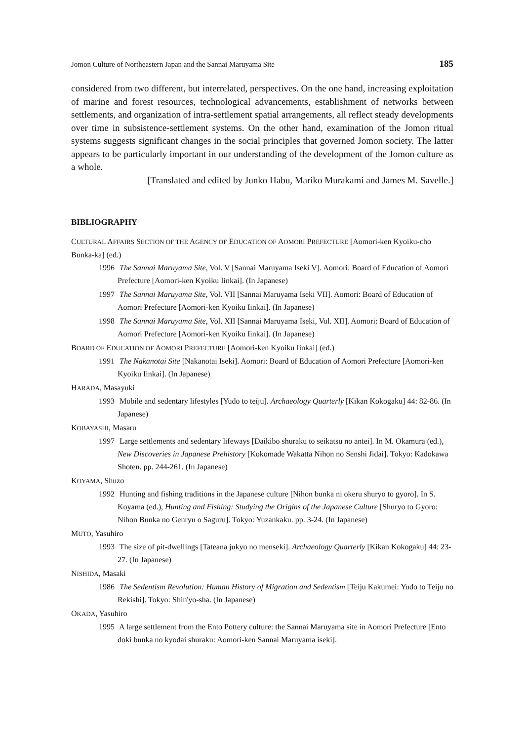Jomon Culture of Northeastern Japan and the Sannai Maruyama Site 185
considered from two different, but interrelated, perspectives. On the one hand, increasing exploitation of marine and forest resources, technological advancements, establishment of networks between settlements, and organization of intra-settlement spatial arrangements, all reflect steady developments over time in subsistence-settlement systems. On the other hand, examination of the Jomon ritual systems suggests significant changes in the social principles that governed Jomon society. The latter appears to be particularly important in our understanding of the development of the Jomon culture as a whole.
[Translated and edited by Junko Habu, Mariko Murakami and James M. Savelle.]
BIBLIOGRAPHY
CULTURAL AFFAIRS SECTION OF THE AGENCY OF EDUCATION OF AOMORI PREFECTURE [Aomori-ken Kyoiku-cho Bunka-ka] (ed.)
1996 The Sannai Maruyama Site, Vol. V [Sannai Maruyama Iseki V]. Aomori: Board of Education of Aomori Prefecture [Aomori-ken Kyoiku Iinkai]. (In Japanese)
1997 The Sannai Maruyama Site, Vol. VII [Sannai Maruyama Iseki VII]. Aomori: Board of Education of Aomori Prefecture [Aomori-ken Kyoiku Iinkai]. (In Japanese)
1998 The Sannai Maruyama Site, Vol. XII [Sannai Maruyama Iseki, Vol. XII]. Aomori: Board of Education of Aomori Prefecture [Aomori-ken Kyoiku Iinkai]. (In Japanese)
BOARD OF EDUCATION OF AOMORI PREFECTURE [Aomori-ken Kyoiku Iinkai] (ed.)
1991 The Nakanotai Site [Nakanotai Iseki]. Aomori: Board of Education of Aomori Prefecture [Aomori-ken Kyoiku Iinkai]. (In Japanese)
HARADA, Masayuki
1993 Mobile and sedentary lifestyles [Yudo to teiju]. Archaeology Quarterly [Kikan Kokogaku] 44: 82-86. (In Japanese)
KOBAYASHI, Masaru
1997 Large settlements and sedentary lifeways [Daikibo shuraku to seikatsu no antei]. In M. Okamura (ed.), New Discoveries in Japanese Prehistory [Kokomade Wakatta Nihon no Senshi Jidai]. Tokyo: Kadokawa Shoten. pp. 244-261. (In Japanese)
KOYAMA, Shuzo
1992 Hunting and fishing traditions in the Japanese culture [Nihon bunka ni okeru shuryo to gyoro]. In S. Koyama (ed.), Hunting and Fishing: Studying the Origins of the Japanese Culture [Shuryo to Gyoro: Nihon Bunka no Genryu o Saguru]. Tokyo: Yuzankaku. pp. 3-24. (In Japanese)
MUTO, Yasuhiro
1993 The size of pit-dwellings [Tateana jukyo no menseki]. Archaeology Quarterly [Kikan Kokogaku] 44: 23-27. (In Japanese)
NISHIDA, Masaki
1986 The Sedentism Revolution: Human History of Migration and Sedentism [Teiju Kakumei: Yudo to Teiju no Rekishi]. Tokyo: Shin'yo-sha. (In Japanese)
OKADA, Yasuhiro
1995 A large settlement from the Ento Pottery culture: the Sannai Maruyama site in Aomori Prefecture [Ento doki bunka no kyodai shuraku: Aomori-ken Sannai Maruyama iseki].